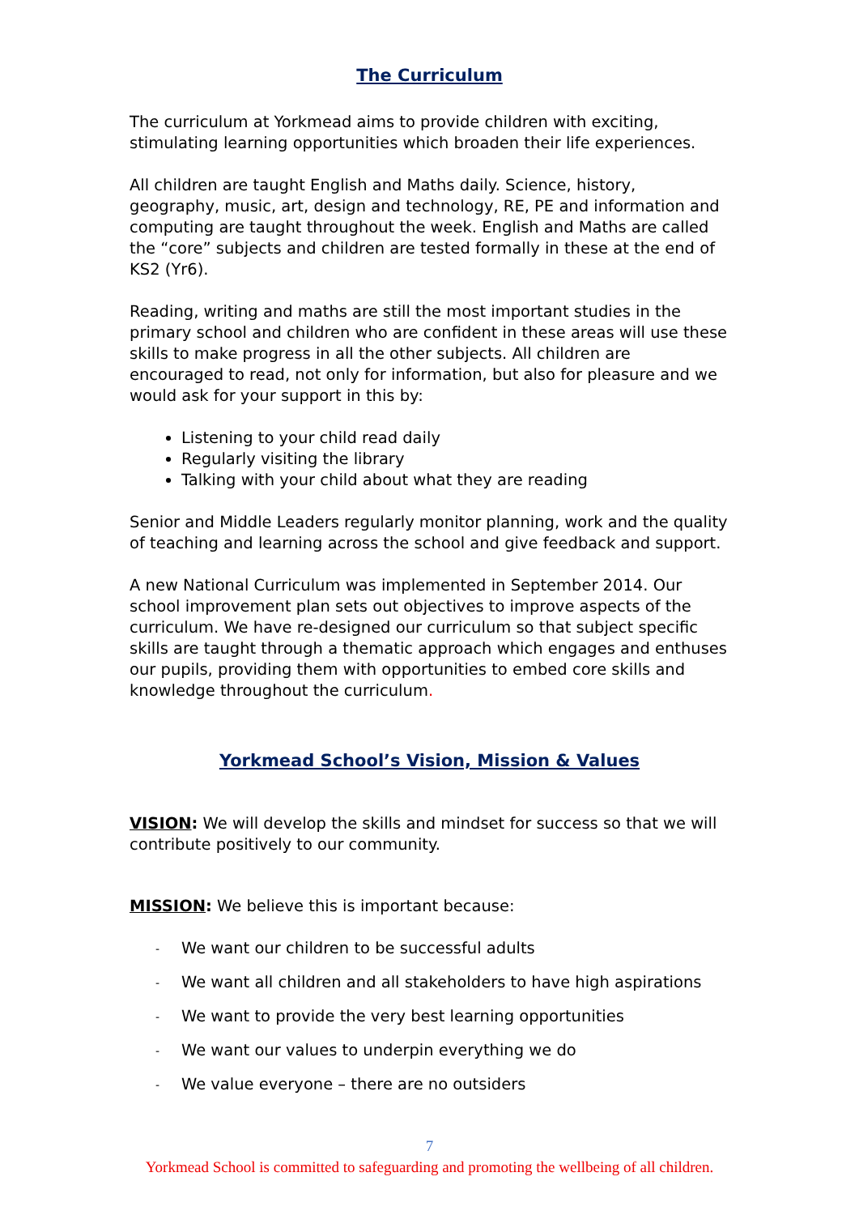The Curriculum
The curriculum at Yorkmead aims to provide children with exciting, stimulating learning opportunities which broaden their life experiences.
All children are taught English and Maths daily. Science, history, geography, music, art, design and technology, RE, PE and information and computing are taught throughout the week. English and Maths are called the “core” subjects and children are tested formally in these at the end of KS2 (Yr6).
Reading, writing and maths are still the most important studies in the primary school and children who are confident in these areas will use these skills to make progress in all the other subjects. All children are encouraged to read, not only for information, but also for pleasure and we would ask for your support in this by:
Listening to your child read daily
Regularly visiting the library
Talking with your child about what they are reading
Senior and Middle Leaders regularly monitor planning, work and the quality of teaching and learning across the school and give feedback and support.
A new National Curriculum was implemented in September 2014. Our school improvement plan sets out objectives to improve aspects of the curriculum. We have re-designed our curriculum so that subject specific skills are taught through a thematic approach which engages and enthuses our pupils, providing them with opportunities to embed core skills and knowledge throughout the curriculum.
Yorkmead School’s Vision, Mission & Values
VISION: We will develop the skills and mindset for success so that we will contribute positively to our community.
MISSION: We believe this is important because:
- We want our children to be successful adults
- We want all children and all stakeholders to have high aspirations
- We want to provide the very best learning opportunities
- We want our values to underpin everything we do
- We value everyone – there are no outsiders
7
Yorkmead School is committed to safeguarding and promoting the wellbeing of all children.